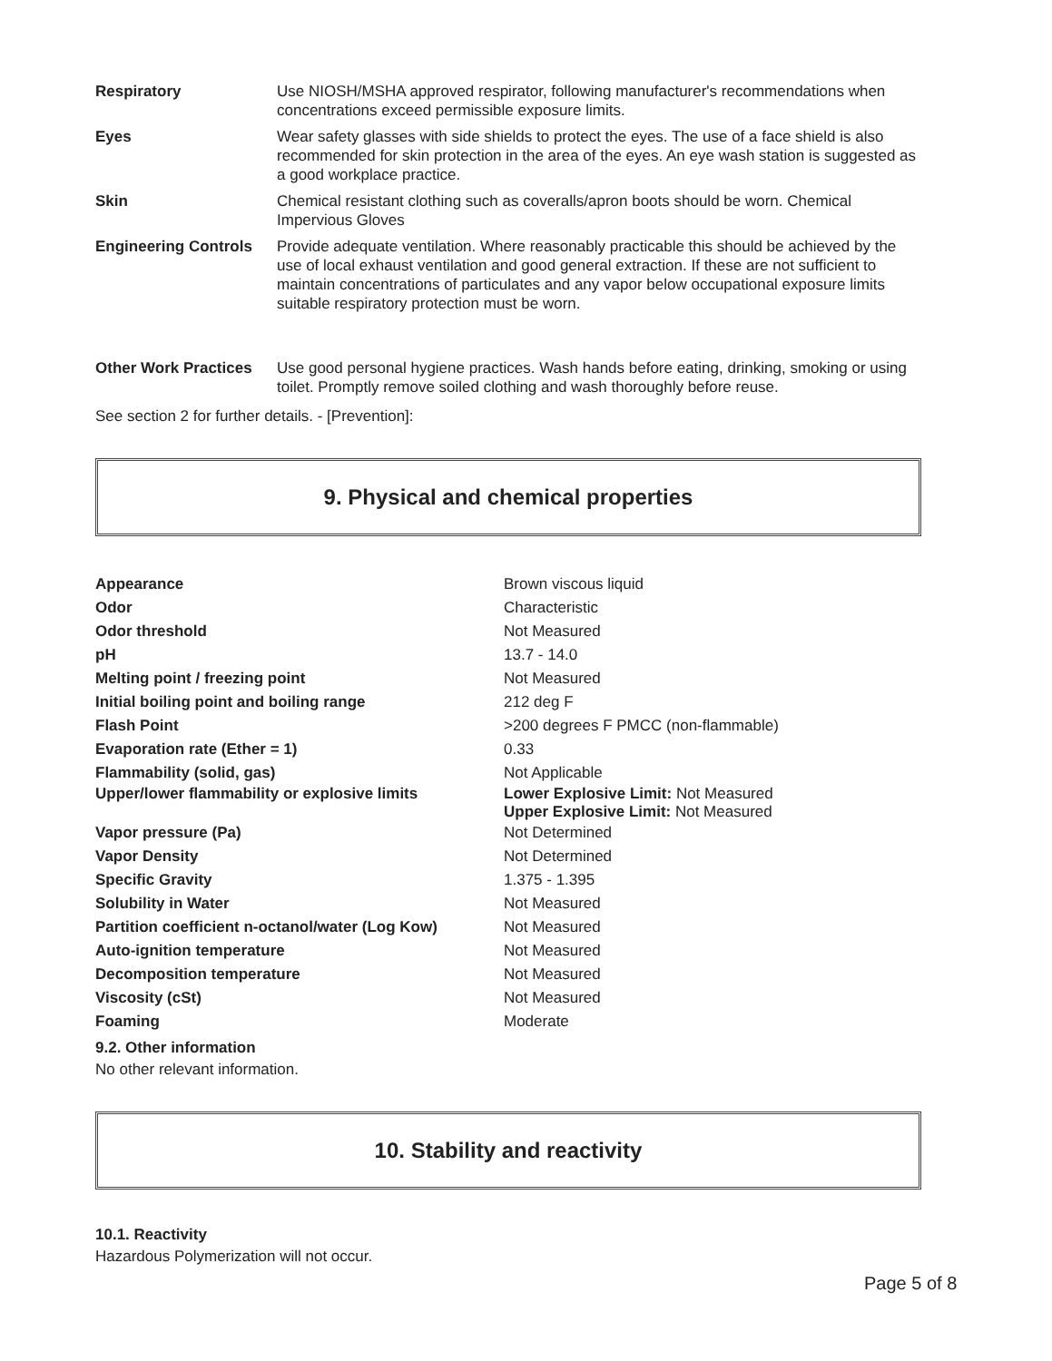| Respiratory | Use NIOSH/MSHA approved respirator, following manufacturer's recommendations when concentrations exceed permissible exposure limits. |
| Eyes | Wear safety glasses with side shields to protect the eyes. The use of a face shield is also recommended for skin protection in the area of the eyes. An eye wash station is suggested as a good workplace practice. |
| Skin | Chemical resistant clothing such as coveralls/apron boots should be worn. Chemical Impervious Gloves |
| Engineering Controls | Provide adequate ventilation. Where reasonably practicable this should be achieved by the use of local exhaust ventilation and good general extraction. If these are not sufficient to maintain concentrations of particulates and any vapor below occupational exposure limits suitable respiratory protection must be worn. |
| Other Work Practices | Use good personal hygiene practices. Wash hands before eating, drinking, smoking or using toilet. Promptly remove soiled clothing and wash thoroughly before reuse. |
See section 2 for further details. - [Prevention]:
9. Physical and chemical properties
| Appearance | Brown viscous liquid |
| Odor | Characteristic |
| Odor threshold | Not Measured |
| pH | 13.7 - 14.0 |
| Melting point / freezing point | Not Measured |
| Initial boiling point and boiling range | 212 deg F |
| Flash Point | >200 degrees F PMCC (non-flammable) |
| Evaporation rate (Ether = 1) | 0.33 |
| Flammability (solid, gas) | Not Applicable |
| Upper/lower flammability or explosive limits | Lower Explosive Limit: Not Measured Upper Explosive Limit: Not Measured |
| Vapor pressure (Pa) | Not Determined |
| Vapor Density | Not Determined |
| Specific Gravity | 1.375 - 1.395 |
| Solubility in Water | Not Measured |
| Partition coefficient n-octanol/water (Log Kow) | Not Measured |
| Auto-ignition temperature | Not Measured |
| Decomposition temperature | Not Measured |
| Viscosity (cSt) | Not Measured |
| Foaming | Moderate |
9.2. Other information
No other relevant information.
10. Stability and reactivity
10.1. Reactivity
Hazardous Polymerization will not occur.
Page 5 of 8